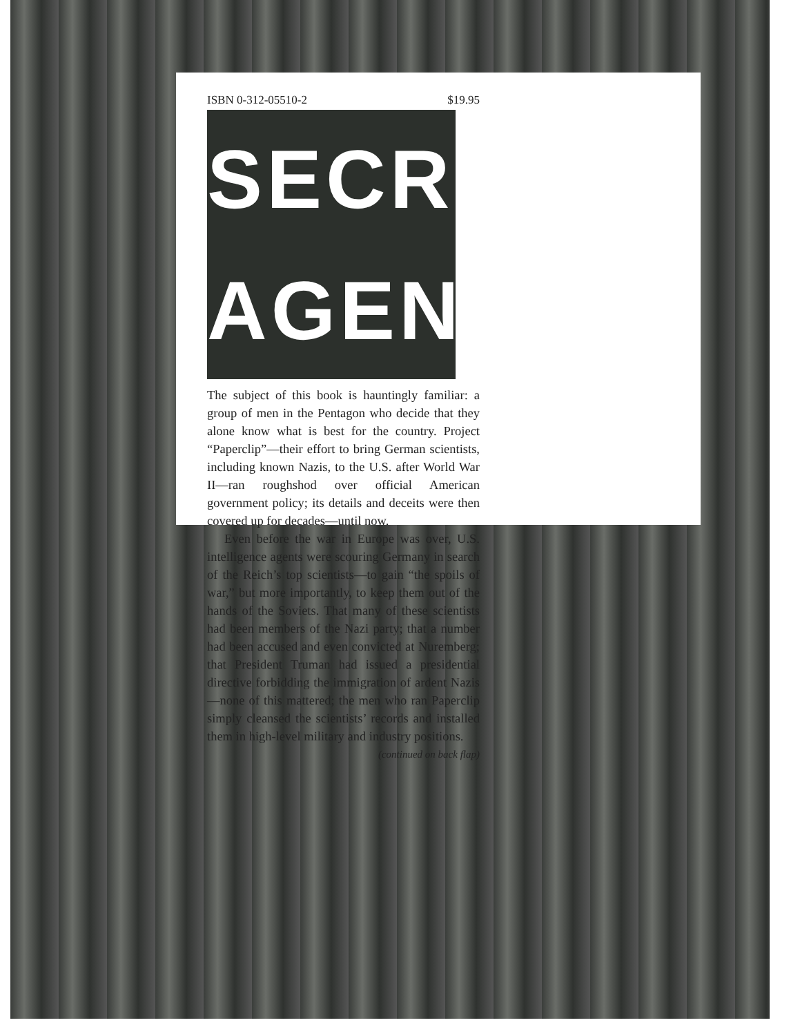ISBN 0-312-05510-2 $19.95
SECRET
AGENDA
The subject of this book is hauntingly familiar: a group of men in the Pentagon who decide that they alone know what is best for the country. Project “Paperclip”—their effort to bring German scientists, including known Nazis, to the U.S. after World War II—ran roughshod over official American government policy; its details and deceits were then covered up for decades—until now.
Even before the war in Europe was over, U.S. intelligence agents were scouring Germany in search of the Reich’s top scientists—to gain “the spoils of war,” but more importantly, to keep them out of the hands of the Soviets. That many of these scientists had been members of the Nazi party; that a number had been accused and even convicted at Nuremberg; that President Truman had issued a presidential directive forbidding the immigration of ardent Nazis—none of this mattered; the men who ran Paperclip simply cleansed the scientists’ records and installed them in high-level military and industry positions.
(continued on back flap)